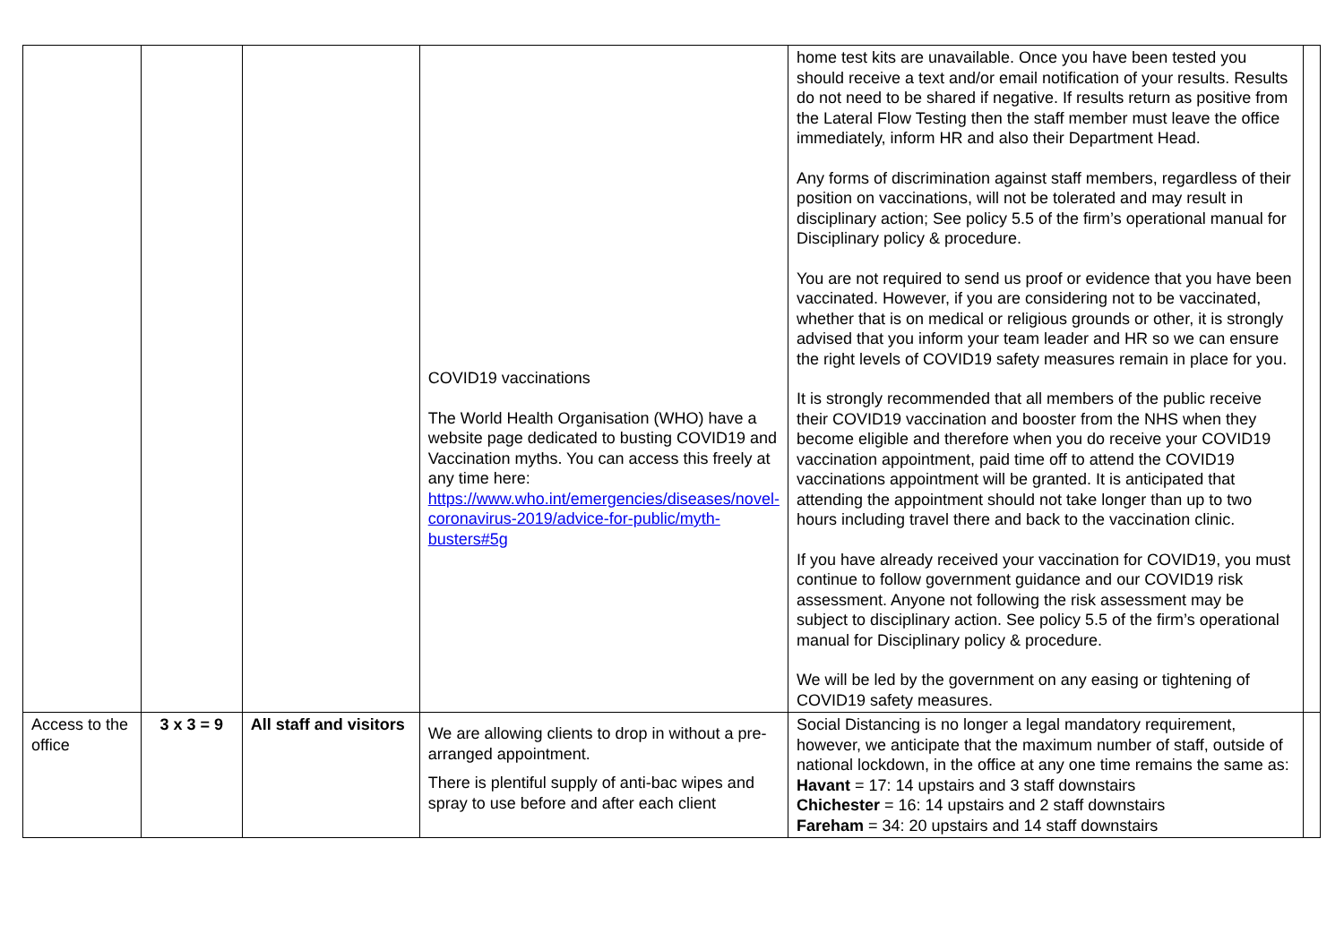| | | | COVID19 vaccinations The World Health Organisation (WHO) have a website page dedicated to busting COVID19 and Vaccination myths. You can access this freely at any time here: https://www.who.int/emergencies/diseases/novel-coronavirus-2019/advice-for-public/myth-busters#5g | home test kits are unavailable. Once you have been tested you should receive a text and/or email notification of your results. Results do not need to be shared if negative. If results return as positive from the Lateral Flow Testing then the staff member must leave the office immediately, inform HR and also their Department Head. Any forms of discrimination against staff members, regardless of their position on vaccinations, will not be tolerated and may result in disciplinary action; See policy 5.5 of the firm’s operational manual for Disciplinary policy & procedure. You are not required to send us proof or evidence that you have been vaccinated. However, if you are considering not to be vaccinated, whether that is on medical or religious grounds or other, it is strongly advised that you inform your team leader and HR so we can ensure the right levels of COVID19 safety measures remain in place for you. It is strongly recommended that all members of the public receive their COVID19 vaccination and booster from the NHS when they become eligible and therefore when you do receive your COVID19 vaccination appointment, paid time off to attend the COVID19 vaccinations appointment will be granted. It is anticipated that attending the appointment should not take longer than up to two hours including travel there and back to the vaccination clinic. If you have already received your vaccination for COVID19, you must continue to follow government guidance and our COVID19 risk assessment. Anyone not following the risk assessment may be subject to disciplinary action. See policy 5.5 of the firm’s operational manual for Disciplinary policy & procedure. We will be led by the government on any easing or tightening of COVID19 safety measures. | |
| Access to the office | 3 x 3 = 9 | All staff and visitors | We are allowing clients to drop in without a pre-arranged appointment. There is plentiful supply of anti-bac wipes and spray to use before and after each client | Social Distancing is no longer a legal mandatory requirement, however, we anticipate that the maximum number of staff, outside of national lockdown, in the office at any one time remains the same as: Havant = 17: 14 upstairs and 3 staff downstairs Chichester = 16: 14 upstairs and 2 staff downstairs Fareham = 34: 20 upstairs and 14 staff downstairs | |